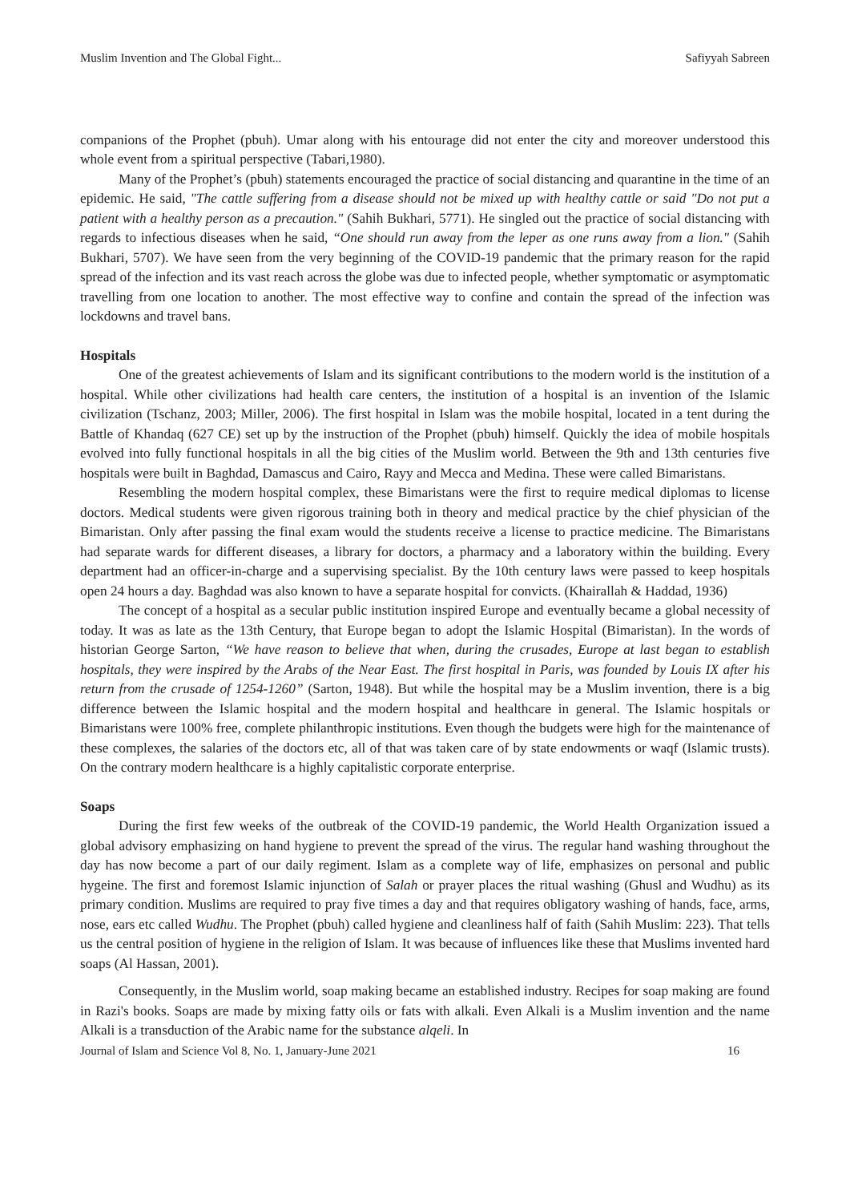Muslim Invention and The Global Fight... Safiyyah Sabreen
companions of the Prophet (pbuh). Umar along with his entourage did not enter the city and moreover understood this whole event from a spiritual perspective (Tabari,1980).
Many of the Prophet’s (pbuh) statements encouraged the practice of social distancing and quarantine in the time of an epidemic. He said, "The cattle suffering from a disease should not be mixed up with healthy cattle or said "Do not put a patient with a healthy person as a precaution." (Sahih Bukhari, 5771). He singled out the practice of social distancing with regards to infectious diseases when he said, “One should run away from the leper as one runs away from a lion." (Sahih Bukhari, 5707). We have seen from the very beginning of the COVID-19 pandemic that the primary reason for the rapid spread of the infection and its vast reach across the globe was due to infected people, whether symptomatic or asymptomatic travelling from one location to another. The most effective way to confine and contain the spread of the infection was lockdowns and travel bans.
Hospitals
One of the greatest achievements of Islam and its significant contributions to the modern world is the institution of a hospital. While other civilizations had health care centers, the institution of a hospital is an invention of the Islamic civilization (Tschanz, 2003; Miller, 2006). The first hospital in Islam was the mobile hospital, located in a tent during the Battle of Khandaq (627 CE) set up by the instruction of the Prophet (pbuh) himself. Quickly the idea of mobile hospitals evolved into fully functional hospitals in all the big cities of the Muslim world. Between the 9th and 13th centuries five hospitals were built in Baghdad, Damascus and Cairo, Rayy and Mecca and Medina. These were called Bimaristans.
Resembling the modern hospital complex, these Bimaristans were the first to require medical diplomas to license doctors. Medical students were given rigorous training both in theory and medical practice by the chief physician of the Bimaristan. Only after passing the final exam would the students receive a license to practice medicine. The Bimaristans had separate wards for different diseases, a library for doctors, a pharmacy and a laboratory within the building. Every department had an officer-in-charge and a supervising specialist. By the 10th century laws were passed to keep hospitals open 24 hours a day. Baghdad was also known to have a separate hospital for convicts. (Khairallah & Haddad, 1936)
The concept of a hospital as a secular public institution inspired Europe and eventually became a global necessity of today. It was as late as the 13th Century, that Europe began to adopt the Islamic Hospital (Bimaristan). In the words of historian George Sarton, “We have reason to believe that when, during the crusades, Europe at last began to establish hospitals, they were inspired by the Arabs of the Near East. The first hospital in Paris, was founded by Louis IX after his return from the crusade of 1254-1260” (Sarton, 1948). But while the hospital may be a Muslim invention, there is a big difference between the Islamic hospital and the modern hospital and healthcare in general. The Islamic hospitals or Bimaristans were 100% free, complete philanthropic institutions. Even though the budgets were high for the maintenance of these complexes, the salaries of the doctors etc, all of that was taken care of by state endowments or waqf (Islamic trusts). On the contrary modern healthcare is a highly capitalistic corporate enterprise.
Soaps
During the first few weeks of the outbreak of the COVID-19 pandemic, the World Health Organization issued a global advisory emphasizing on hand hygiene to prevent the spread of the virus. The regular hand washing throughout the day has now become a part of our daily regiment. Islam as a complete way of life, emphasizes on personal and public hygeine. The first and foremost Islamic injunction of Salah or prayer places the ritual washing (Ghusl and Wudhu) as its primary condition. Muslims are required to pray five times a day and that requires obligatory washing of hands, face, arms, nose, ears etc called Wudhu. The Prophet (pbuh) called hygiene and cleanliness half of faith (Sahih Muslim: 223). That tells us the central position of hygiene in the religion of Islam. It was because of influences like these that Muslims invented hard soaps (Al Hassan, 2001).
Consequently, in the Muslim world, soap making became an established industry. Recipes for soap making are found in Razi's books. Soaps are made by mixing fatty oils or fats with alkali. Even Alkali is a Muslim invention and the name Alkali is a transduction of the Arabic name for the substance alqeli. In
Journal of Islam and Science Vol 8, No. 1, January-June 2021 16